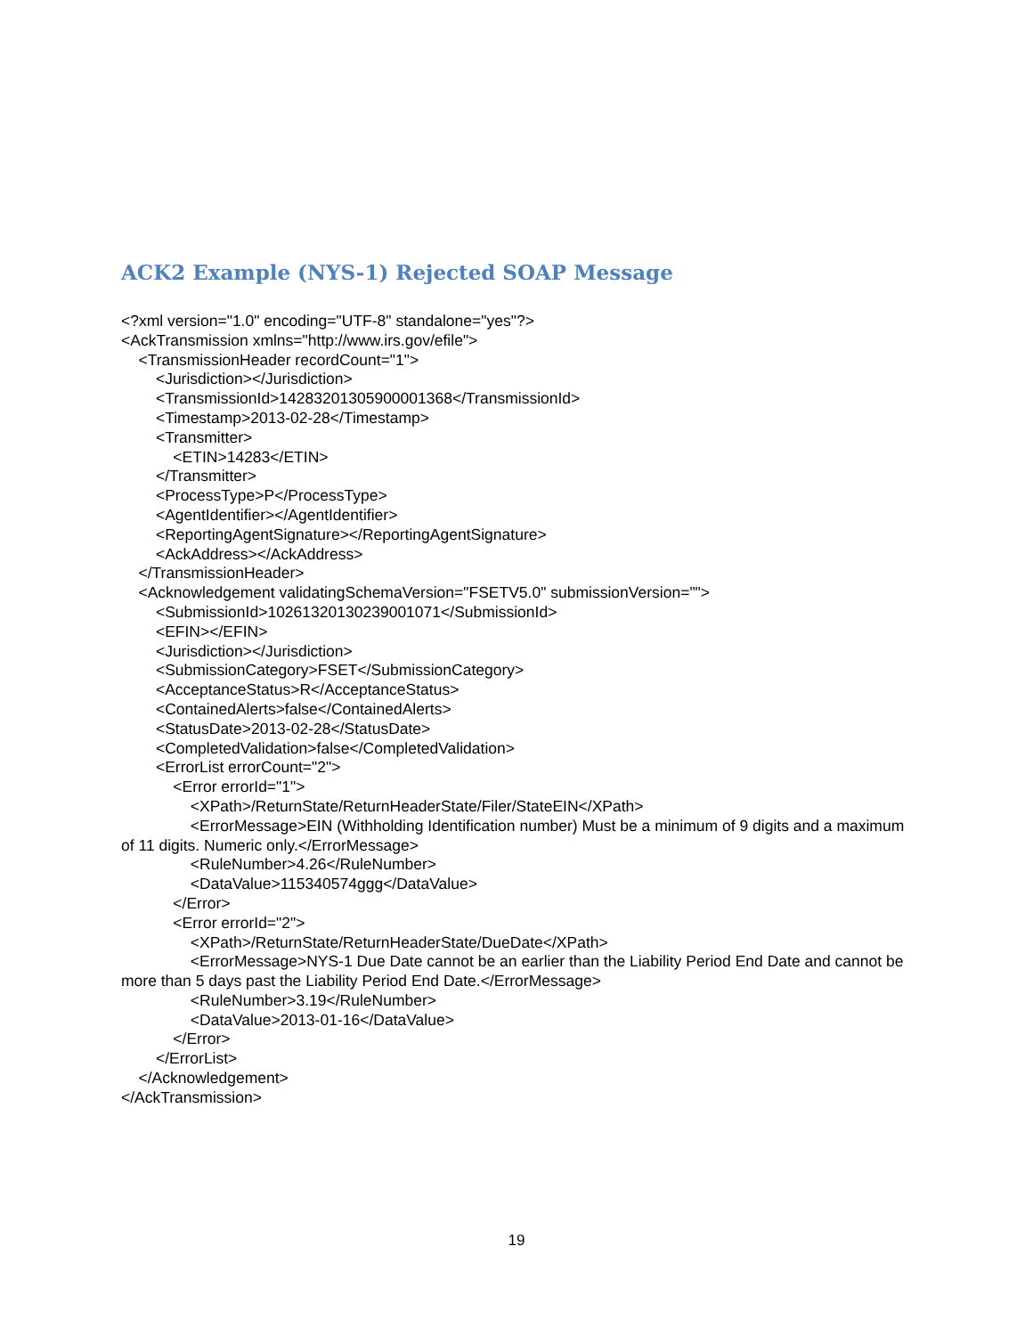ACK2 Example (NYS-1) Rejected SOAP Message
<?xml version="1.0" encoding="UTF-8" standalone="yes"?>
<AckTransmission xmlns="http://www.irs.gov/efile">
<TransmissionHeader recordCount="1">
<Jurisdiction></Jurisdiction>
<TransmissionId>14283201305900001368</TransmissionId>
<Timestamp>2013-02-28</Timestamp>
<Transmitter>
<ETIN>14283</ETIN>
</Transmitter>
<ProcessType>P</ProcessType>
<AgentIdentifier></AgentIdentifier>
<ReportingAgentSignature></ReportingAgentSignature>
<AckAddress></AckAddress>
</TransmissionHeader>
<Acknowledgement validatingSchemaVersion="FSETV5.0" submissionVersion="">
<SubmissionId>10261320130239001071</SubmissionId>
<EFIN></EFIN>
<Jurisdiction></Jurisdiction>
<SubmissionCategory>FSET</SubmissionCategory>
<AcceptanceStatus>R</AcceptanceStatus>
<ContainedAlerts>false</ContainedAlerts>
<StatusDate>2013-02-28</StatusDate>
<CompletedValidation>false</CompletedValidation>
<ErrorList errorCount="2">
<Error errorId="1">
<XPath>/ReturnState/ReturnHeaderState/Filer/StateEIN</XPath>
<ErrorMessage>EIN (Withholding Identification number) Must be a minimum of 9 digits and a maximum of 11 digits. Numeric only.</ErrorMessage>
<RuleNumber>4.26</RuleNumber>
<DataValue>115340574ggg</DataValue>
</Error>
<Error errorId="2">
<XPath>/ReturnState/ReturnHeaderState/DueDate</XPath>
<ErrorMessage>NYS-1 Due Date cannot be an earlier than the Liability Period End Date and cannot be more than 5 days past the Liability Period End Date.</ErrorMessage>
<RuleNumber>3.19</RuleNumber>
<DataValue>2013-01-16</DataValue>
</Error>
</ErrorList>
</Acknowledgement>
</AckTransmission>
19